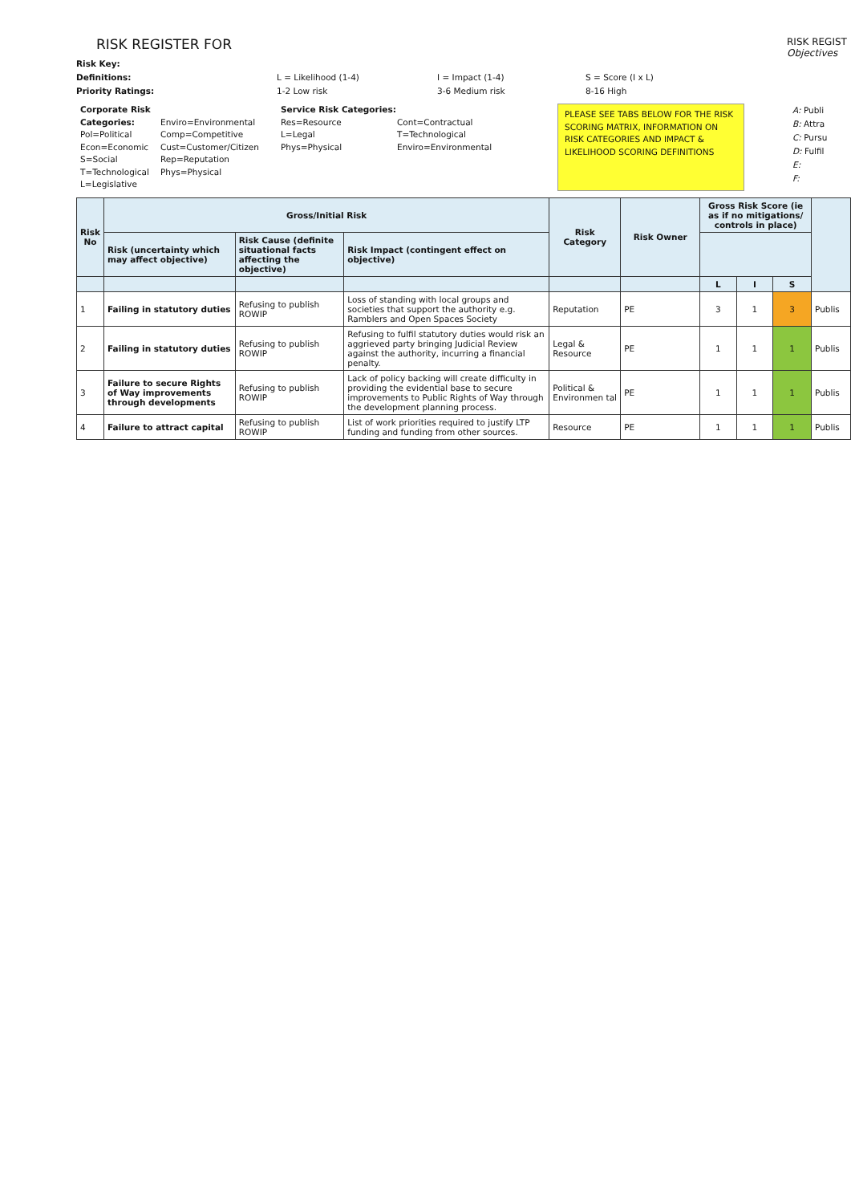RISK REGISTER FOR
RISK REGIST
Objectives
Risk Key:
Definitions:
L = Likelihood (1-4)
I = Impact (1-4)
S = Score (I x L)
Priority Ratings:
1-2 Low risk
3-6 Medium risk
8-16 High
Corporate Risk Categories:
Pol=Political
Econ=Economic
S=Social
T=Technological
L=Legislative
Enviro=Environmental
Comp=Competitive
Cust=Customer/Citizen
Rep=Reputation
Phys=Physical
Service Risk Categories:
Res=Resource
L=Legal
Phys=Physical
Cont=Contractual
T=Technological
Enviro=Environmental
PLEASE SEE TABS BELOW FOR THE RISK SCORING MATRIX, INFORMATION ON RISK CATEGORIES AND IMPACT & LIKELIHOOD SCORING DEFINITIONS
A: Publi
B: Attra
C: Pursu
D: Fulfil
E:
F:
| Risk No | Gross/Initial Risk | | | Risk Category | Risk Owner | Gross Risk Score (ie as if no mitigations/ controls in place) | | | |
| --- | --- | --- | --- | --- | --- | --- | --- | --- | --- |
| | Risk (uncertainty which may affect objective) | Risk Cause (definite situational facts affecting the objective) | Risk Impact (contingent effect on objective) | | | | | | |
| | | | | | | L | I | S | |
| 1 | Failing in statutory duties | Refusing to publish ROWIP | Loss of standing with local groups and societies that support the authority e.g. Ramblers and Open Spaces Society | Reputation | PE | 3 | 1 | 3 | Publis |
| 2 | Failing in statutory duties | Refusing to publish ROWIP | Refusing to fulfil statutory duties would risk an aggrieved party bringing Judicial Review against the authority, incurring a financial penalty. | Legal & Resource | PE | 1 | 1 | 1 | Publis |
| 3 | Failure to secure Rights of Way improvements through developments | Refusing to publish ROWIP | Lack of policy backing will create difficulty in providing the evidential base to secure improvements to Public Rights of Way through the development planning process. | Political & Environmen tal | PE | 1 | 1 | 1 | Publis |
| 4 | Failure to attract capital | Refusing to publish ROWIP | List of work priorities required to justify LTP funding and funding from other sources. | Resource | PE | 1 | 1 | 1 | Publis |